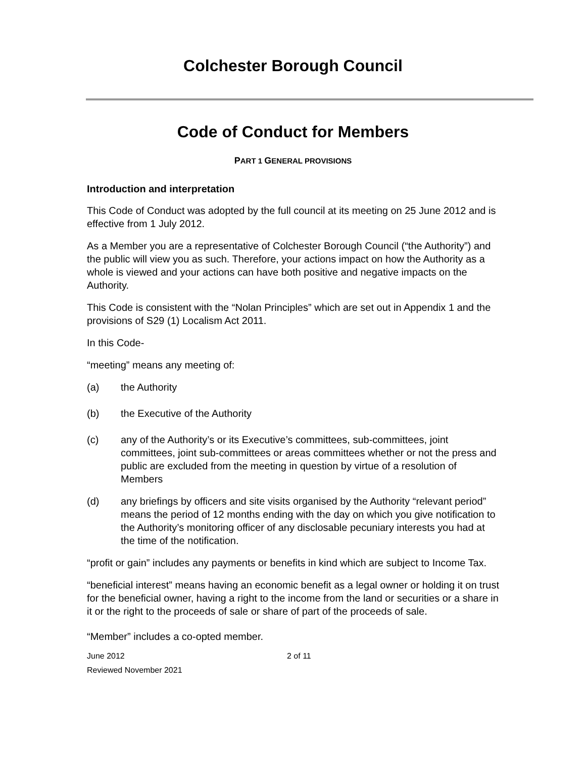Colchester Borough Council
Code of Conduct for Members
PART 1 GENERAL PROVISIONS
Introduction and interpretation
This Code of Conduct was adopted by the full council at its meeting on 25 June 2012 and is effective from 1 July 2012.
As a Member you are a representative of Colchester Borough Council (“the Authority”) and the public will view you as such. Therefore, your actions impact on how the Authority as a whole is viewed and your actions can have both positive and negative impacts on the Authority.
This Code is consistent with the “Nolan Principles” which are set out in Appendix 1 and the provisions of S29 (1) Localism Act 2011.
In this Code-
“meeting” means any meeting of:
(a) the Authority
(b) the Executive of the Authority
(c) any of the Authority’s or its Executive’s committees, sub-committees, joint committees, joint sub-committees or areas committees whether or not the press and public are excluded from the meeting in question by virtue of a resolution of Members
(d) any briefings by officers and site visits organised by the Authority “relevant period” means the period of 12 months ending with the day on which you give notification to the Authority’s monitoring officer of any disclosable pecuniary interests you had at the time of the notification.
“profit or gain” includes any payments or benefits in kind which are subject to Income Tax.
“beneficial interest” means having an economic benefit as a legal owner or holding it on trust for the beneficial owner, having a right to the income from the land or securities or a share in it or the right to the proceeds of sale or share of part of the proceeds of sale.
“Member” includes a co-opted member.
June 2012
Reviewed November 2021
2 of 11